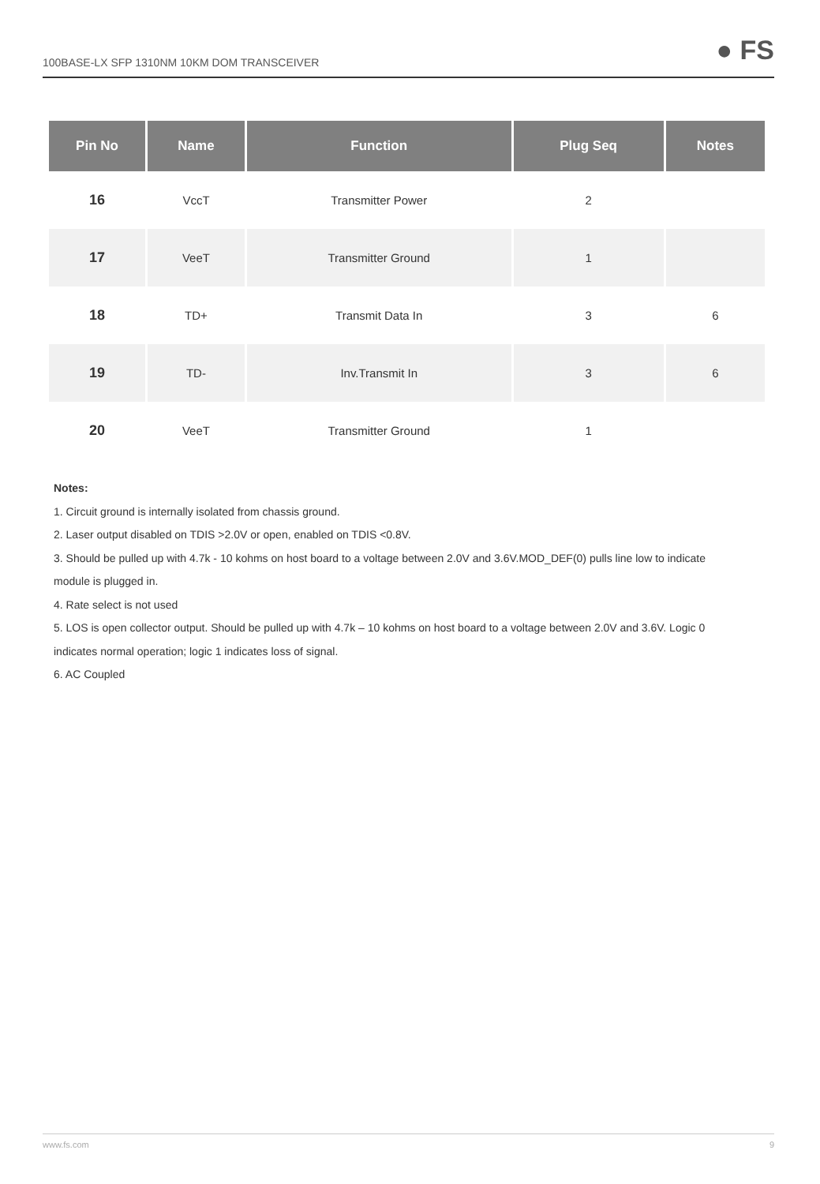100BASE-LX SFP 1310NM 10KM DOM TRANSCEIVER ● FS
| Pin No | Name | Function | Plug Seq | Notes |
| --- | --- | --- | --- | --- |
| 16 | VccT | Transmitter Power | 2 | |
| 17 | VeeT | Transmitter Ground | 1 | |
| 18 | TD+ | Transmit Data In | 3 | 6 |
| 19 | TD- | Inv.Transmit In | 3 | 6 |
| 20 | VeeT | Transmitter Ground | 1 | |
Notes:
1. Circuit ground is internally isolated from chassis ground.
2. Laser output disabled on TDIS >2.0V or open, enabled on TDIS <0.8V.
3. Should be pulled up with 4.7k - 10 kohms on host board to a voltage between 2.0V and 3.6V.MOD_DEF(0) pulls line low to indicate module is plugged in.
4. Rate select is not used
5. LOS is open collector output. Should be pulled up with 4.7k – 10 kohms on host board to a voltage between 2.0V and 3.6V. Logic 0 indicates normal operation; logic 1 indicates loss of signal.
6. AC Coupled
www.fs.com 9